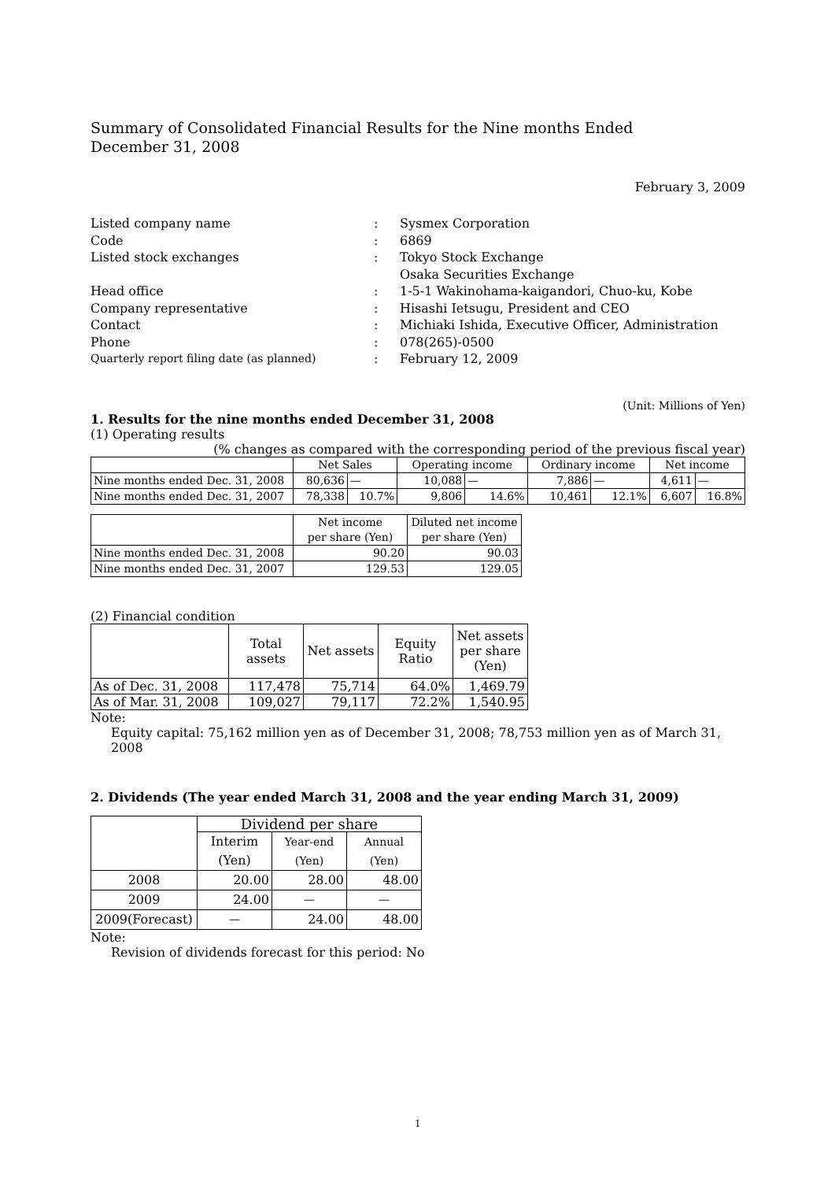Summary of Consolidated Financial Results for the Nine months Ended
December 31, 2008
February 3, 2009
| Listed company name | : | Sysmex Corporation |
| Code | : | 6869 |
| Listed stock exchanges | : | Tokyo Stock Exchange Osaka Securities Exchange |
| Head office | : | 1-5-1 Wakinohama-kaigandori, Chuo-ku, Kobe |
| Company representative | : | Hisashi Ietsugu, President and CEO |
| Contact | : | Michiaki Ishida, Executive Officer, Administration |
| Phone | : | 078(265)-0500 |
| Quarterly report filing date (as planned) | : | February 12, 2009 |
(Unit: Millions of Yen)
1. Results for the nine months ended December 31, 2008
(1) Operating results
(% changes as compared with the corresponding period of the previous fiscal year)
| | Net Sales | | Operating income | | Ordinary income | | Net income | |
| --- | --- | --- | --- | --- | --- | --- | --- | --- |
| Nine months ended Dec. 31, 2008 | 80,636 | — | 10,088 | — | 7,886 | — | 4,611 | — |
| Nine months ended Dec. 31, 2007 | 78,338 | 10.7% | 9,806 | 14.6% | 10,461 | 12.1% | 6,607 | 16.8% |
| | Net income per share (Yen) | Diluted net income per share (Yen) |
| --- | --- | --- |
| Nine months ended Dec. 31, 2008 | 90.20 | 90.03 |
| Nine months ended Dec. 31, 2007 | 129.53 | 129.05 |
(2) Financial condition
| | Total assets | Net assets | Equity Ratio | Net assets per share (Yen) |
| --- | --- | --- | --- | --- |
| As of Dec. 31, 2008 | 117,478 | 75,714 | 64.0% | 1,469.79 |
| As of Mar. 31, 2008 | 109,027 | 79,117 | 72.2% | 1,540.95 |
Note:
Equity capital: 75,162 million yen as of December 31, 2008; 78,753 million yen as of March 31, 2008
2. Dividends (The year ended March 31, 2008 and the year ending March 31, 2009)
| | Dividend per share | | |
| --- | --- | --- | --- |
| | Interim (Yen) | Year-end (Yen) | Annual (Yen) |
| 2008 | 20.00 | 28.00 | 48.00 |
| 2009 | 24.00 | — | — |
| 2009(Forecast) | — | 24.00 | 48.00 |
Note:
Revision of dividends forecast for this period: No
1